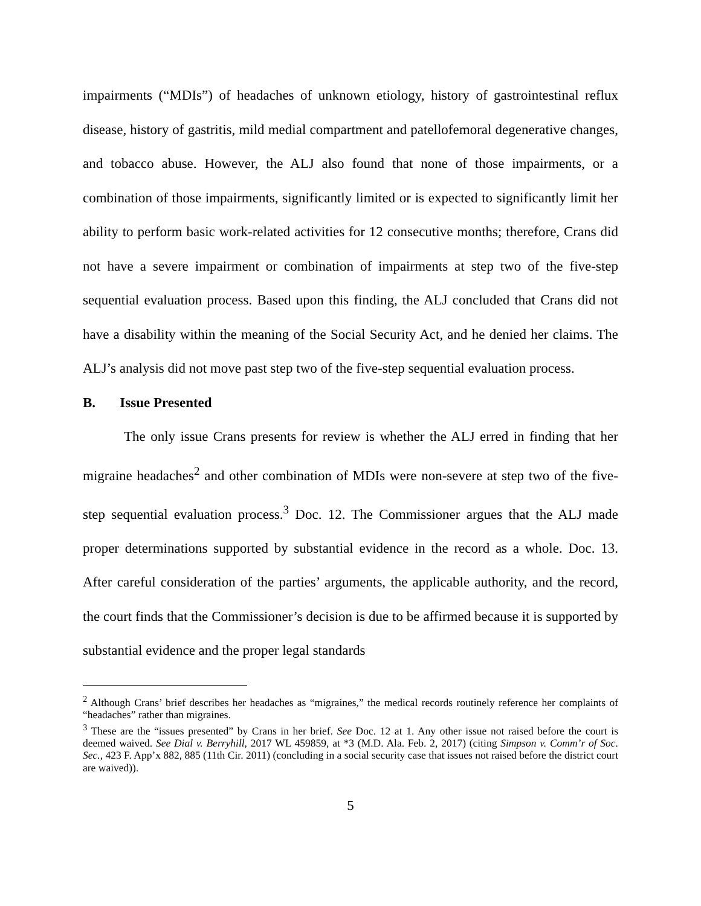impairments (“MDIs”) of headaches of unknown etiology, history of gastrointestinal reflux disease, history of gastritis, mild medial compartment and patellofemoral degenerative changes, and tobacco abuse. However, the ALJ also found that none of those impairments, or a combination of those impairments, significantly limited or is expected to significantly limit her ability to perform basic work-related activities for 12 consecutive months; therefore, Crans did not have a severe impairment or combination of impairments at step two of the five-step sequential evaluation process. Based upon this finding, the ALJ concluded that Crans did not have a disability within the meaning of the Social Security Act, and he denied her claims. The ALJ’s analysis did not move past step two of the five-step sequential evaluation process.
B. Issue Presented
The only issue Crans presents for review is whether the ALJ erred in finding that her migraine headaches<sup>2</sup> and other combination of MDIs were non-severe at step two of the five-step sequential evaluation process.<sup>3</sup> Doc. 12. The Commissioner argues that the ALJ made proper determinations supported by substantial evidence in the record as a whole. Doc. 13. After careful consideration of the parties’ arguments, the applicable authority, and the record, the court finds that the Commissioner’s decision is due to be affirmed because it is supported by substantial evidence and the proper legal standards
<sup>2</sup> Although Crans’ brief describes her headaches as “migraines,” the medical records routinely reference her complaints of “headaches” rather than migraines.
<sup>3</sup> These are the “issues presented” by Crans in her brief. See Doc. 12 at 1. Any other issue not raised before the court is deemed waived. See Dial v. Berryhill, 2017 WL 459859, at *3 (M.D. Ala. Feb. 2, 2017) (citing Simpson v. Comm’r of Soc. Sec., 423 F. App’x 882, 885 (11th Cir. 2011) (concluding in a social security case that issues not raised before the district court are waived)).
5